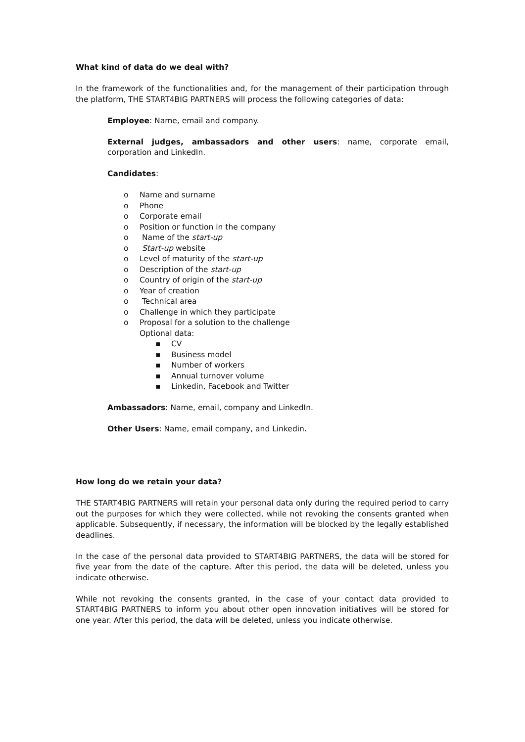What kind of data do we deal with?
In the framework of the functionalities and, for the management of their participation through the platform, THE START4BIG PARTNERS will process the following categories of data:
Employee: Name, email and company.
External judges, ambassadors and other users: name, corporate email, corporation and LinkedIn.
Candidates:
o Name and surname
o Phone
o Corporate email
o Position or function in the company
o Name of the start-up
o Start-up website
o Level of maturity of the start-up
o Description of the start-up
o Country of origin of the start-up
o Year of creation
o Technical area
o Challenge in which they participate
o Proposal for a solution to the challenge
Optional data:
▪ CV
▪ Business model
▪ Number of workers
▪ Annual turnover volume
▪ Linkedin, Facebook and Twitter
Ambassadors: Name, email, company and LinkedIn.
Other Users: Name, email company, and Linkedin.
How long do we retain your data?
THE START4BIG PARTNERS will retain your personal data only during the required period to carry out the purposes for which they were collected, while not revoking the consents granted when applicable. Subsequently, if necessary, the information will be blocked by the legally established deadlines.
In the case of the personal data provided to START4BIG PARTNERS, the data will be stored for five year from the date of the capture. After this period, the data will be deleted, unless you indicate otherwise.
While not revoking the consents granted, in the case of your contact data provided to START4BIG PARTNERS to inform you about other open innovation initiatives will be stored for one year. After this period, the data will be deleted, unless you indicate otherwise.